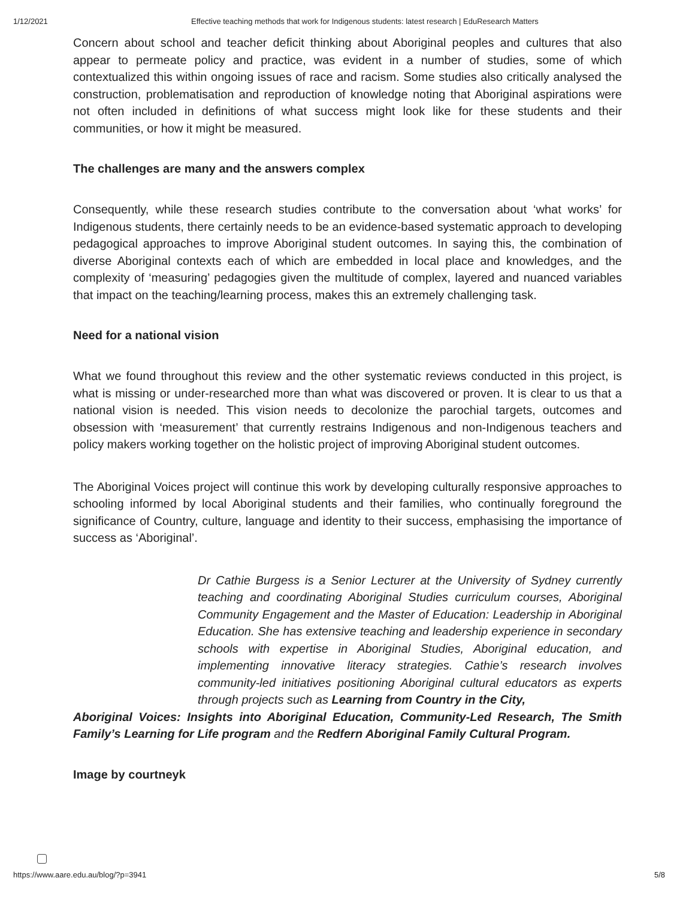1/12/2021 Effective teaching methods that work for Indigenous students: latest research | EduResearch Matters
Concern about school and teacher deficit thinking about Aboriginal peoples and cultures that also appear to permeate policy and practice, was evident in a number of studies, some of which contextualized this within ongoing issues of race and racism. Some studies also critically analysed the construction, problematisation and reproduction of knowledge noting that Aboriginal aspirations were not often included in definitions of what success might look like for these students and their communities, or how it might be measured.
The challenges are many and the answers complex
Consequently, while these research studies contribute to the conversation about ‘what works’ for Indigenous students, there certainly needs to be an evidence-based systematic approach to developing pedagogical approaches to improve Aboriginal student outcomes. In saying this, the combination of diverse Aboriginal contexts each of which are embedded in local place and knowledges, and the complexity of ‘measuring’ pedagogies given the multitude of complex, layered and nuanced variables that impact on the teaching/learning process, makes this an extremely challenging task.
Need for a national vision
What we found throughout this review and the other systematic reviews conducted in this project, is what is missing or under-researched more than what was discovered or proven. It is clear to us that a national vision is needed. This vision needs to decolonize the parochial targets, outcomes and obsession with ‘measurement’ that currently restrains Indigenous and non-Indigenous teachers and policy makers working together on the holistic project of improving Aboriginal student outcomes.
The Aboriginal Voices project will continue this work by developing culturally responsive approaches to schooling informed by local Aboriginal students and their families, who continually foreground the significance of Country, culture, language and identity to their success, emphasising the importance of success as ‘Aboriginal’.
Dr Cathie Burgess is a Senior Lecturer at the University of Sydney currently teaching and coordinating Aboriginal Studies curriculum courses, Aboriginal Community Engagement and the Master of Education: Leadership in Aboriginal Education. She has extensive teaching and leadership experience in secondary schools with expertise in Aboriginal Studies, Aboriginal education, and implementing innovative literacy strategies. Cathie’s research involves community-led initiatives positioning Aboriginal cultural educators as experts through projects such as Learning from Country in the City,
Aboriginal Voices: Insights into Aboriginal Education, Community-Led Research, The Smith Family’s Learning for Life program and the Redfern Aboriginal Family Cultural Program.
Image by courtneyk
https://www.aare.edu.au/blog/?p=3941 5/8